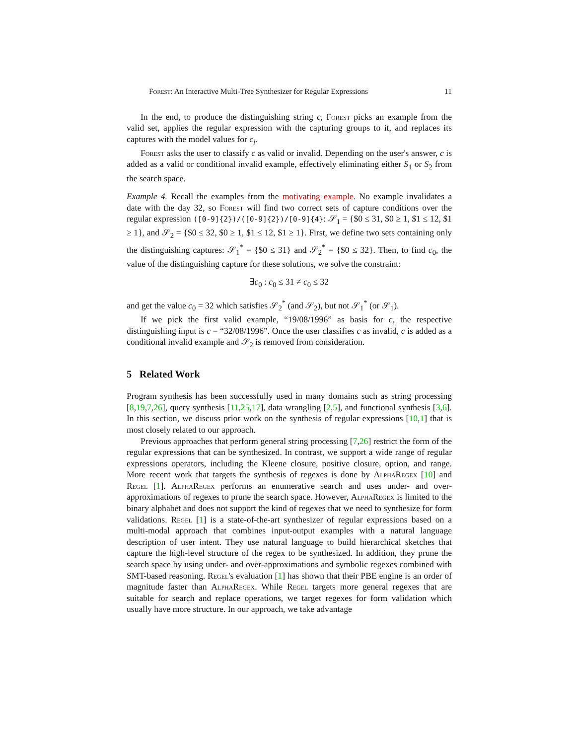Forest: An Interactive Multi-Tree Synthesizer for Regular Expressions 11
In the end, to produce the distinguishing string c, Forest picks an example from the valid set, applies the regular expression with the capturing groups to it, and replaces its captures with the model values for c<sub>i</sub>.
Forest asks the user to classify c as valid or invalid. Depending on the user's answer, c is added as a valid or conditional invalid example, effectively eliminating either S<sub>1</sub> or S<sub>2</sub> from the search space.
Example 4. Recall the examples from the motivating example. No example invalidates a date with the day 32, so Forest will find two correct sets of capture conditions over the regular expression ([0-9]{2})/([0-9]{2})/[0-9]{4}: 𝒮<sub>1</sub> = {$0 ≤ 31, $0 ≥ 1, $1 ≤ 12, $1 ≥ 1}, and 𝒮<sub>2</sub> = {$0 ≤ 32, $0 ≥ 1, $1 ≤ 12, $1 ≥ 1}. First, we define two sets containing only the distinguishing captures: 𝒮<sub>1</sub><sup>*</sup> = {$0 ≤ 31} and 𝒮<sub>2</sub><sup>*</sup> = {$0 ≤ 32}. Then, to find c<sub>0</sub>, the value of the distinguishing capture for these solutions, we solve the constraint:
∃c<sub>0</sub> : c<sub>0</sub> ≤ 31 ≠ c<sub>0</sub> ≤ 32
and get the value c<sub>0</sub> = 32 which satisfies 𝒮<sub>2</sub><sup>*</sup> (and 𝒮<sub>2</sub>), but not 𝒮<sub>1</sub><sup>*</sup> (or 𝒮<sub>1</sub>).
If we pick the first valid example, “19/08/1996” as basis for c, the respective distinguishing input is c = “32/08/1996”. Once the user classifies c as invalid, c is added as a conditional invalid example and 𝒮<sub>2</sub> is removed from consideration.
5 Related Work
Program synthesis has been successfully used in many domains such as string processing [8,19,7,26], query synthesis [11,25,17], data wrangling [2,5], and functional synthesis [3,6]. In this section, we discuss prior work on the synthesis of regular expressions [10,1] that is most closely related to our approach.
Previous approaches that perform general string processing [7,26] restrict the form of the regular expressions that can be synthesized. In contrast, we support a wide range of regular expressions operators, including the Kleene closure, positive closure, option, and range. More recent work that targets the synthesis of regexes is done by AlphaRegex [10] and Regel [1]. AlphaRegex performs an enumerative search and uses under- and over-approximations of regexes to prune the search space. However, AlphaRegex is limited to the binary alphabet and does not support the kind of regexes that we need to synthesize for form validations. Regel [1] is a state-of-the-art synthesizer of regular expressions based on a multi-modal approach that combines input-output examples with a natural language description of user intent. They use natural language to build hierarchical sketches that capture the high-level structure of the regex to be synthesized. In addition, they prune the search space by using under- and over-approximations and symbolic regexes combined with SMT-based reasoning. Regel's evaluation [1] has shown that their PBE engine is an order of magnitude faster than AlphaRegex. While Regel targets more general regexes that are suitable for search and replace operations, we target regexes for form validation which usually have more structure. In our approach, we take advantage